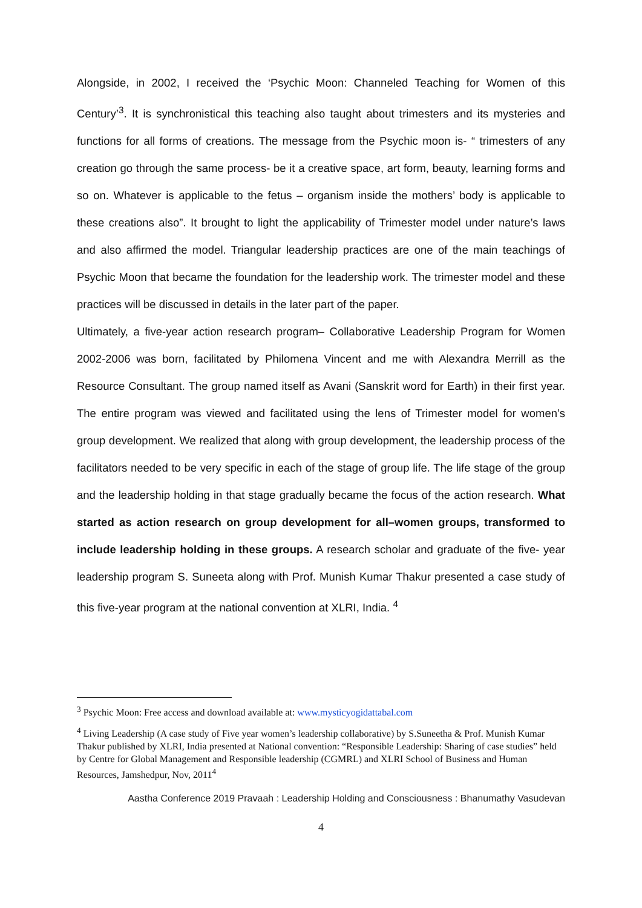Alongside, in 2002, I received the ‘Psychic Moon: Channeled Teaching for Women of this Century’<sup>3</sup>. It is synchronistical this teaching also taught about trimesters and its mysteries and functions for all forms of creations. The message from the Psychic moon is- “ trimesters of any creation go through the same process- be it a creative space, art form, beauty, learning forms and so on. Whatever is applicable to the fetus – organism inside the mothers’ body is applicable to these creations also”. It brought to light the applicability of Trimester model under nature’s laws and also affirmed the model. Triangular leadership practices are one of the main teachings of Psychic Moon that became the foundation for the leadership work. The trimester model and these practices will be discussed in details in the later part of the paper.
Ultimately, a five-year action research program– Collaborative Leadership Program for Women 2002-2006 was born, facilitated by Philomena Vincent and me with Alexandra Merrill as the Resource Consultant. The group named itself as Avani (Sanskrit word for Earth) in their first year. The entire program was viewed and facilitated using the lens of Trimester model for women’s group development. We realized that along with group development, the leadership process of the facilitators needed to be very specific in each of the stage of group life. The life stage of the group and the leadership holding in that stage gradually became the focus of the action research. What started as action research on group development for all–women groups, transformed to include leadership holding in these groups. A research scholar and graduate of the five- year leadership program S. Suneeta along with Prof. Munish Kumar Thakur presented a case study of this five-year program at the national convention at XLRI, India. <sup>4</sup>
<sup>3</sup> Psychic Moon: Free access and download available at: www.mysticyogidattabal.com
<sup>4</sup> Living Leadership (A case study of Five year women’s leadership collaborative) by S.Suneetha & Prof. Munish Kumar Thakur published by XLRI, India presented at National convention: “Responsible Leadership: Sharing of case studies” held by Centre for Global Management and Responsible leadership (CGMRL) and XLRI School of Business and Human Resources, Jamshedpur, Nov, 2011<sup>4</sup>
Aastha Conference 2019 Pravaah : Leadership Holding and Consciousness : Bhanumathy Vasudevan
4